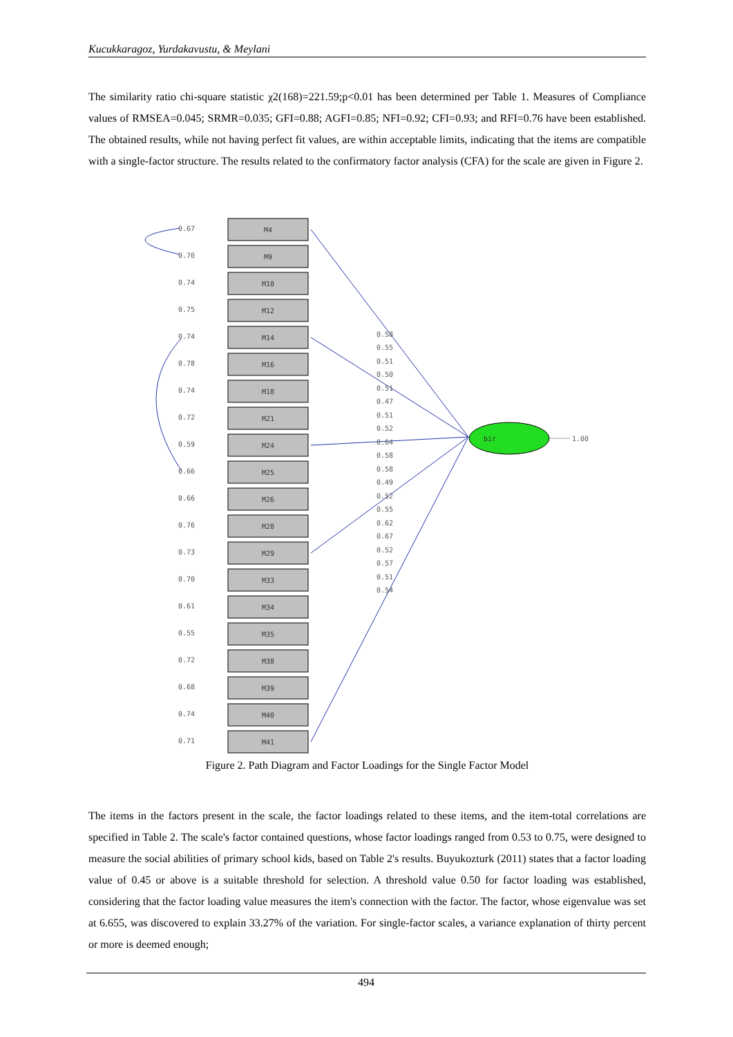Kucukkaragoz, Yurdakavustu, & Meylani
The similarity ratio chi-square statistic χ2(168)=221.59;p<0.01 has been determined per Table 1. Measures of Compliance values of RMSEA=0.045; SRMR=0.035; GFI=0.88; AGFI=0.85; NFI=0.92; CFI=0.93; and RFI=0.76 have been established. The obtained results, while not having perfect fit values, are within acceptable limits, indicating that the items are compatible with a single-factor structure. The results related to the confirmatory factor analysis (CFA) for the scale are given in Figure 2.
0.67
0.70
0.74
0.75
0.74
0.78
0.74
0.72
0.59
0.66
0.66
0.76
0.73
0.70
0.61
0.55
0.72
0.68
0.74
0.71
M4
M9
M10
M12
M14
M16
M18
M21
M24
M25
M26
M28
M29
M33
M34
M35
M38
M39
M40
M41
0.58
0.55
0.51
0.50
0.51
0.47
0.51
0.52
0.64
0.58
0.58
0.49
0.52
0.55
0.62
0.67
0.52
0.57
0.51
0.54
bir
1.00
Figure 2. Path Diagram and Factor Loadings for the Single Factor Model
The items in the factors present in the scale, the factor loadings related to these items, and the item-total correlations are specified in Table 2. The scale's factor contained questions, whose factor loadings ranged from 0.53 to 0.75, were designed to measure the social abilities of primary school kids, based on Table 2's results. Buyukozturk (2011) states that a factor loading value of 0.45 or above is a suitable threshold for selection. A threshold value 0.50 for factor loading was established, considering that the factor loading value measures the item's connection with the factor. The factor, whose eigenvalue was set at 6.655, was discovered to explain 33.27% of the variation. For single-factor scales, a variance explanation of thirty percent or more is deemed enough;
494